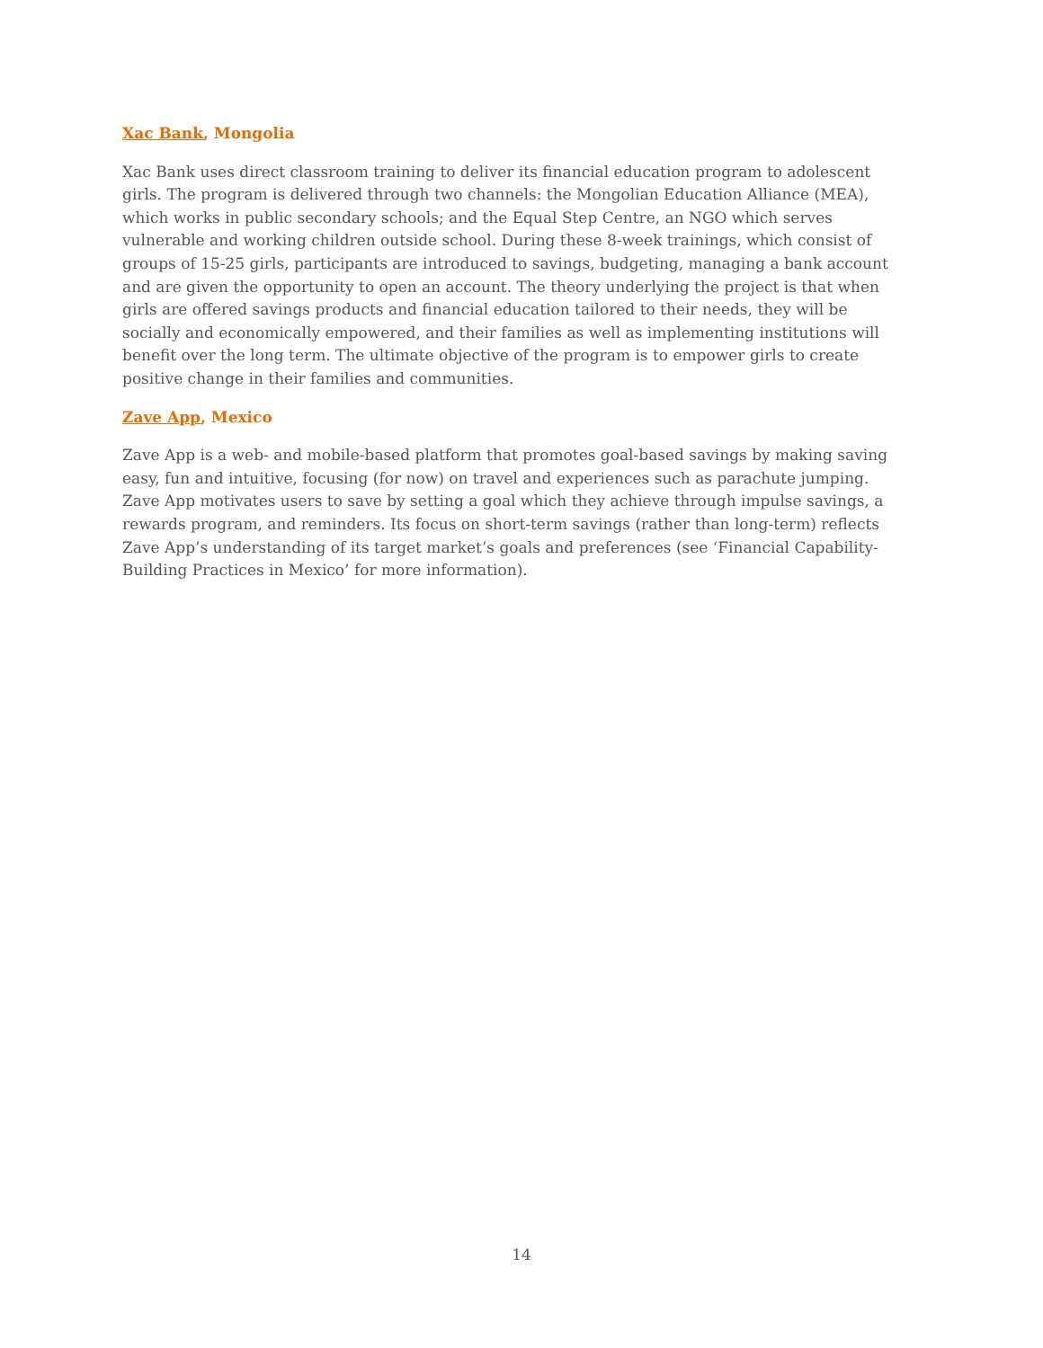Xac Bank, Mongolia
Xac Bank uses direct classroom training to deliver its financial education program to adolescent girls. The program is delivered through two channels: the Mongolian Education Alliance (MEA), which works in public secondary schools; and the Equal Step Centre, an NGO which serves vulnerable and working children outside school. During these 8-week trainings, which consist of groups of 15-25 girls, participants are introduced to savings, budgeting, managing a bank account and are given the opportunity to open an account. The theory underlying the project is that when girls are offered savings products and financial education tailored to their needs, they will be socially and economically empowered, and their families as well as implementing institutions will benefit over the long term. The ultimate objective of the program is to empower girls to create positive change in their families and communities.
Zave App, Mexico
Zave App is a web- and mobile-based platform that promotes goal-based savings by making saving easy, fun and intuitive, focusing (for now) on travel and experiences such as parachute jumping. Zave App motivates users to save by setting a goal which they achieve through impulse savings, a rewards program, and reminders. Its focus on short-term savings (rather than long-term) reflects Zave App’s understanding of its target market’s goals and preferences (see ‘Financial Capability-Building Practices in Mexico’ for more information).
14